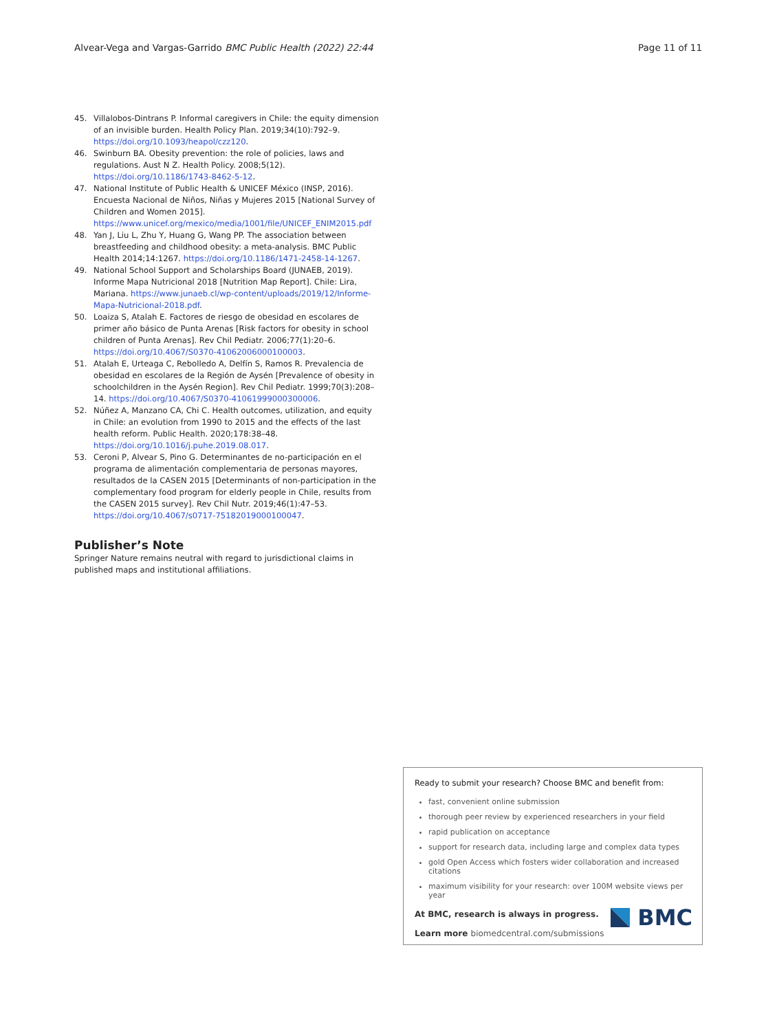Alvear-Vega and Vargas-Garrido BMC Public Health (2022) 22:44 Page 11 of 11
45. Villalobos-Dintrans P. Informal caregivers in Chile: the equity dimension of an invisible burden. Health Policy Plan. 2019;34(10):792–9. https://doi.org/10.1093/heapol/czz120.
46. Swinburn BA. Obesity prevention: the role of policies, laws and regulations. Aust N Z. Health Policy. 2008;5(12). https://doi.org/10.1186/1743-8462-5-12.
47. National Institute of Public Health & UNICEF México (INSP, 2016). Encuesta Nacional de Niños, Niñas y Mujeres 2015 [National Survey of Children and Women 2015]. https://www.unicef.org/mexico/media/1001/file/UNICEF_ENIM2015.pdf
48. Yan J, Liu L, Zhu Y, Huang G, Wang PP. The association between breastfeeding and childhood obesity: a meta-analysis. BMC Public Health 2014;14:1267. https://doi.org/10.1186/1471-2458-14-1267.
49. National School Support and Scholarships Board (JUNAEB, 2019). Informe Mapa Nutricional 2018 [Nutrition Map Report]. Chile: Lira, Mariana. https://www.junaeb.cl/wp-content/uploads/2019/12/Informe-Mapa-Nutricional-2018.pdf.
50. Loaiza S, Atalah E. Factores de riesgo de obesidad en escolares de primer año básico de Punta Arenas [Risk factors for obesity in school children of Punta Arenas]. Rev Chil Pediatr. 2006;77(1):20–6. https://doi.org/10.4067/S0370-41062006000100003.
51. Atalah E, Urteaga C, Rebolledo A, Delfín S, Ramos R. Prevalencia de obesidad en escolares de la Región de Aysén [Prevalence of obesity in schoolchildren in the Aysén Region]. Rev Chil Pediatr. 1999;70(3):208–14. https://doi.org/10.4067/S0370-41061999000300006.
52. Núñez A, Manzano CA, Chi C. Health outcomes, utilization, and equity in Chile: an evolution from 1990 to 2015 and the effects of the last health reform. Public Health. 2020;178:38–48. https://doi.org/10.1016/j.puhe.2019.08.017.
53. Ceroni P, Alvear S, Pino G. Determinantes de no-participación en el programa de alimentación complementaria de personas mayores, resultados de la CASEN 2015 [Determinants of non-participation in the complementary food program for elderly people in Chile, results from the CASEN 2015 survey]. Rev Chil Nutr. 2019;46(1):47–53. https://doi.org/10.4067/s0717-75182019000100047.
Publisher’s Note
Springer Nature remains neutral with regard to jurisdictional claims in published maps and institutional affiliations.
Ready to submit your research? Choose BMC and benefit from:
fast, convenient online submission
thorough peer review by experienced researchers in your field
rapid publication on acceptance
support for research data, including large and complex data types
gold Open Access which fosters wider collaboration and increased citations
maximum visibility for your research: over 100M website views per year
At BMC, research is always in progress.
Learn more biomedcentral.com/submissions
BMC